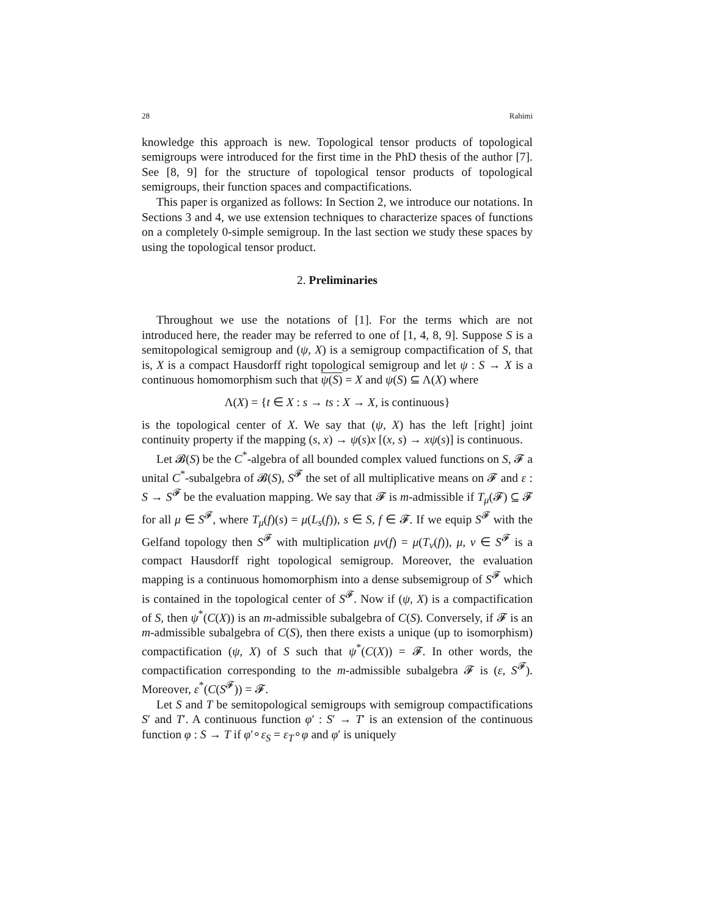28 Rahimi
knowledge this approach is new. Topological tensor products of topological semigroups were introduced for the first time in the PhD thesis of the author [7]. See [8, 9] for the structure of topological tensor products of topological semigroups, their function spaces and compactifications.
This paper is organized as follows: In Section 2, we introduce our notations. In Sections 3 and 4, we use extension techniques to characterize spaces of functions on a completely 0-simple semigroup. In the last section we study these spaces by using the topological tensor product.
2. Preliminaries
Throughout we use the notations of [1]. For the terms which are not introduced here, the reader may be referred to one of [1, 4, 8, 9]. Suppose S is a semitopological semigroup and (ψ, X) is a semigroup compactification of S, that is, X is a compact Hausdorff right topological semigroup and let ψ : S → X is a continuous homomorphism such that ψ(S) = X and ψ(S) ⊆ Λ(X) where
Λ(X) = {t ∈ X : s → ts : X → X, is continuous}
is the topological center of X. We say that (ψ, X) has the left [right] joint continuity property if the mapping (s, x) → ψ(s)x [(x, s) → xψ(s)] is continuous.
Let 𝓑(S) be the C<sup>*</sup>-algebra of all bounded complex valued functions on S, 𝓕 a unital C<sup>*</sup>-subalgebra of 𝓑(S), S<sup>𝓕</sup> the set of all multiplicative means on 𝓕 and ε : S → S<sup>𝓕</sup> be the evaluation mapping. We say that 𝓕 is m-admissible if T<sub>μ</sub>(𝓕) ⊆ 𝓕 for all μ ∈ S<sup>𝓕</sup>, where T<sub>μ</sub>(f)(s) = μ(L<sub>s</sub>(f)), s ∈ S, f ∈ 𝓕. If we equip S<sup>𝓕</sup> with the Gelfand topology then S<sup>𝓕</sup> with multiplication μν(f) = μ(T<sub>ν</sub>(f)), μ, ν ∈ S<sup>𝓕</sup> is a compact Hausdorff right topological semigroup. Moreover, the evaluation mapping is a continuous homomorphism into a dense subsemigroup of S<sup>𝓕</sup> which is contained in the topological center of S<sup>𝓕</sup>. Now if (ψ, X) is a compactification of S, then ψ<sup>*</sup>(C(X)) is an m-admissible subalgebra of C(S). Conversely, if 𝓕 is an m-admissible subalgebra of C(S), then there exists a unique (up to isomorphism) compactification (ψ, X) of S such that ψ<sup>*</sup>(C(X)) = 𝓕. In other words, the compactification corresponding to the m-admissible subalgebra 𝓕 is (ε, S<sup>𝓕</sup>). Moreover, ε<sup>*</sup>(C(S<sup>𝓕</sup>)) = 𝓕.
Let S and T be semitopological semigroups with semigroup compactifications S′ and T′. A continuous function φ′ : S′ → T′ is an extension of the continuous function φ : S → T if φ′∘ε<sub>S</sub> = ε<sub>T</sub>∘φ and φ′ is uniquely